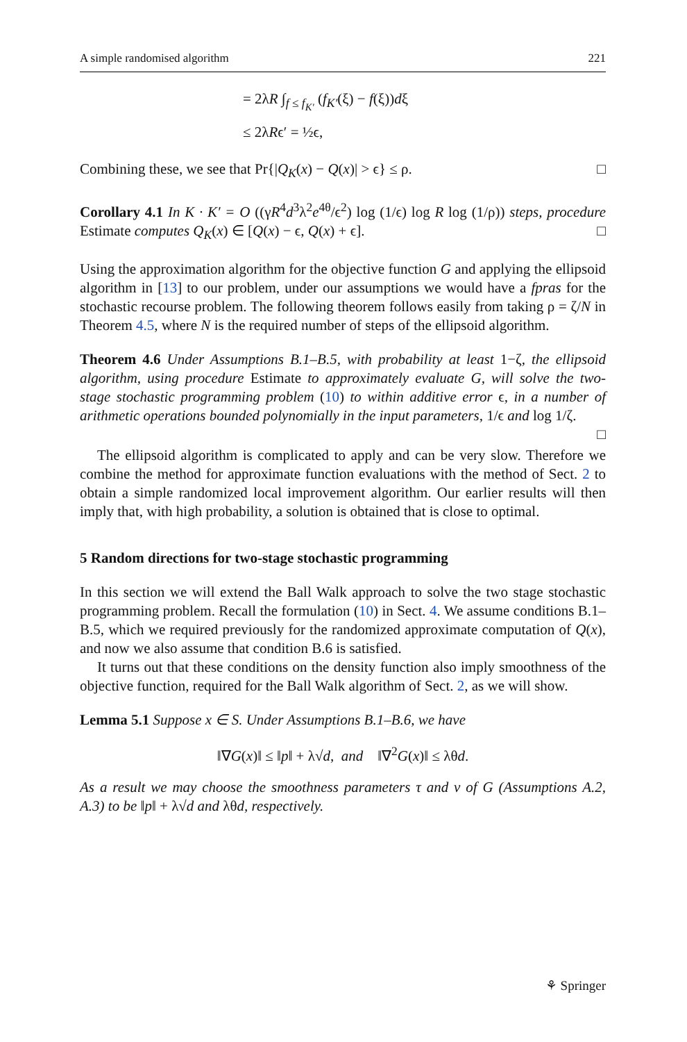A simple randomised algorithm 221
= 2λR ∫<sub>f ≤ f<sub>K′</sub></sub> (f<sub>K′</sub>(ξ) − f(ξ))dξ
≤ 2λRϵ′ = ½ϵ,
Combining these, we see that Pr{|Q<sub>K</sub>(x) − Q(x)| > ϵ} ≤ ρ. □
Corollary 4.1 In K · K′ = O ((γR<sup>4</sup>d<sup>3</sup>λ<sup>2</sup>e<sup>4θ</sup>/ϵ<sup>2</sup>) log (1/ϵ) log R log (1/ρ)) steps, procedure Estimate computes Q<sub>K</sub>(x) ∈ [Q(x) − ϵ, Q(x) + ϵ]. □
Using the approximation algorithm for the objective function G and applying the ellipsoid algorithm in [13] to our problem, under our assumptions we would have a fpras for the stochastic recourse problem. The following theorem follows easily from taking ρ = ζ/N in Theorem 4.5, where N is the required number of steps of the ellipsoid algorithm.
Theorem 4.6 Under Assumptions B.1–B.5, with probability at least 1−ζ, the ellipsoid algorithm, using procedure Estimate to approximately evaluate G, will solve the two-stage stochastic programming problem (10) to within additive error ϵ, in a number of arithmetic operations bounded polynomially in the input parameters, 1/ϵ and log 1/ζ.
□
The ellipsoid algorithm is complicated to apply and can be very slow. Therefore we combine the method for approximate function evaluations with the method of Sect. 2 to obtain a simple randomized local improvement algorithm. Our earlier results will then imply that, with high probability, a solution is obtained that is close to optimal.
5 Random directions for two-stage stochastic programming
In this section we will extend the Ball Walk approach to solve the two stage stochastic programming problem. Recall the formulation (10) in Sect. 4. We assume conditions B.1–B.5, which we required previously for the randomized approximate computation of Q(x), and now we also assume that condition B.6 is satisfied.
It turns out that these conditions on the density function also imply smoothness of the objective function, required for the Ball Walk algorithm of Sect. 2, as we will show.
Lemma 5.1 Suppose x ∈ S. Under Assumptions B.1–B.6, we have
‖∇G(x)‖ ≤ ‖p‖ + λ√d, and ‖∇<sup>2</sup>G(x)‖ ≤ λθd.
As a result we may choose the smoothness parameters τ and ν of G (Assumptions A.2, A.3) to be ‖p‖ + λ√d and λθd, respectively.
⚘ Springer